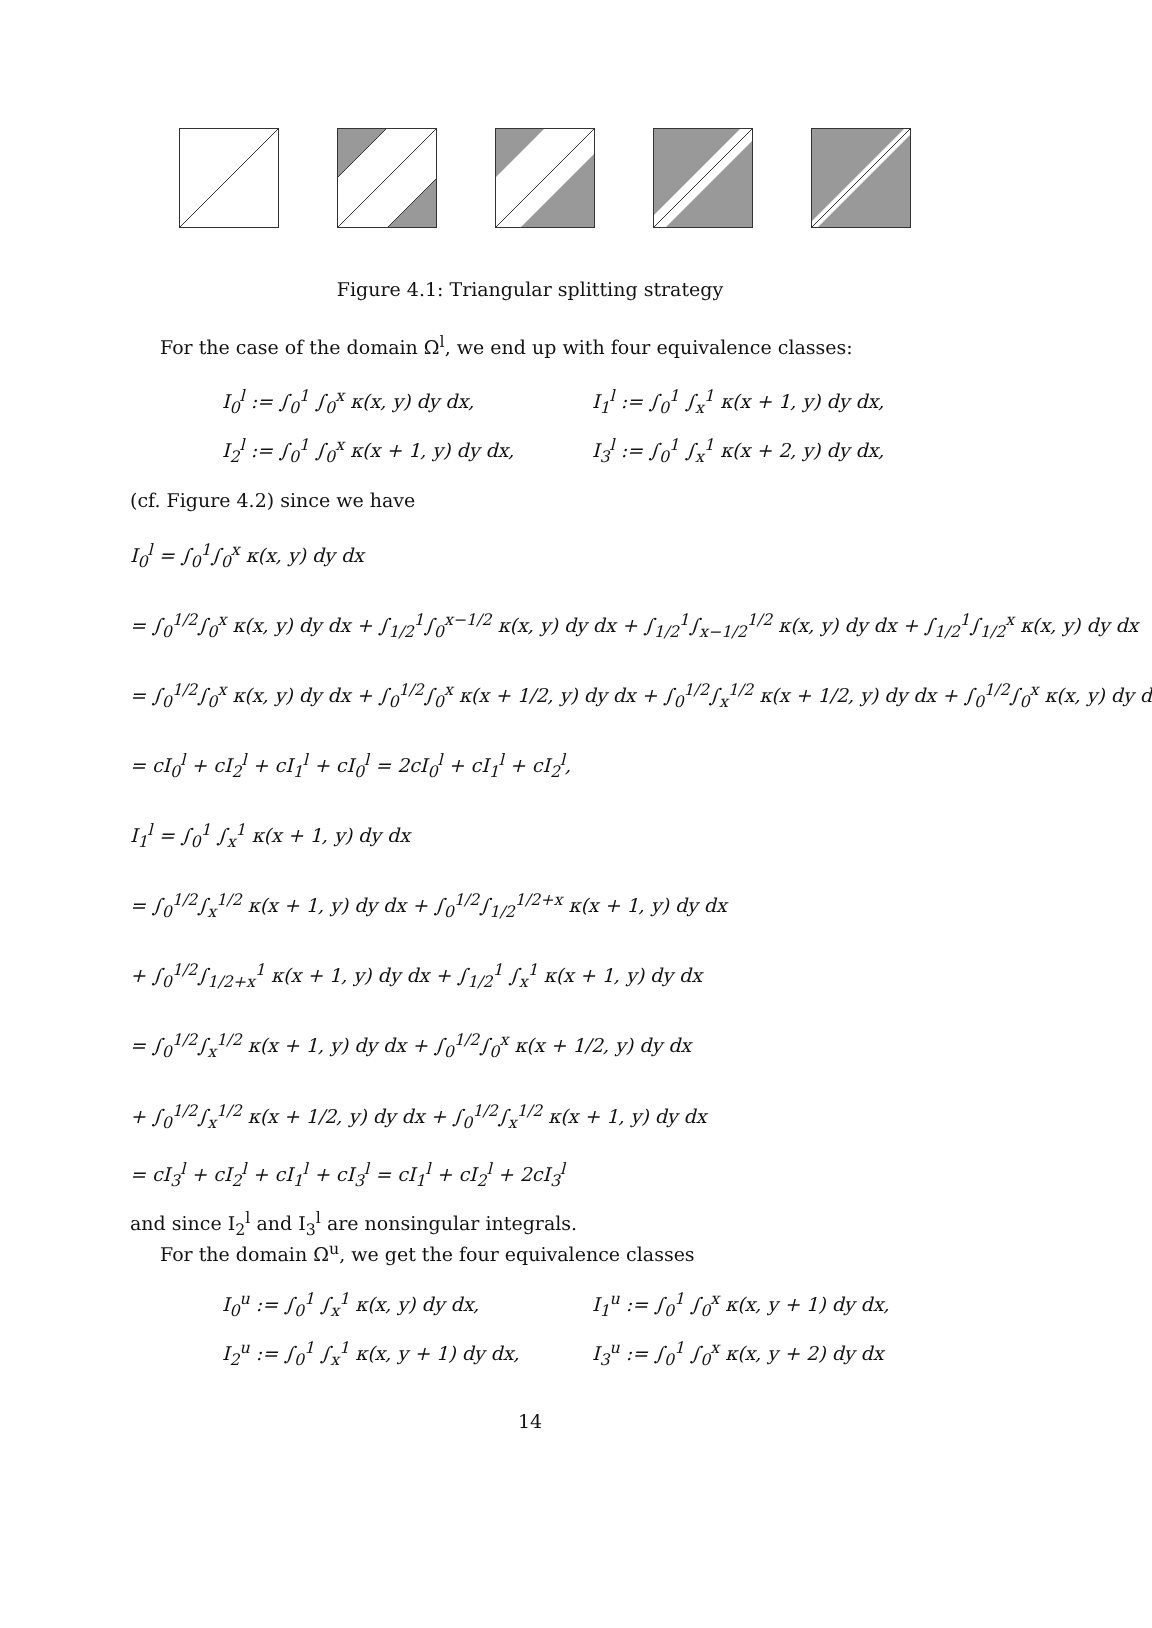Figure 4.1: Triangular splitting strategy
For the case of the domain Ω<sup>l</sup>, we end up with four equivalence classes:
I<sub>0</sub><sup>l</sup> := ∫<sub>0</sub><sup>1</sup> ∫<sub>0</sub><sup>x</sup> κ(x, y) dy dx,
I<sub>1</sub><sup>l</sup> := ∫<sub>0</sub><sup>1</sup> ∫<sub>x</sub><sup>1</sup> κ(x + 1, y) dy dx,
I<sub>2</sub><sup>l</sup> := ∫<sub>0</sub><sup>1</sup> ∫<sub>0</sub><sup>x</sup> κ(x + 1, y) dy dx,
I<sub>3</sub><sup>l</sup> := ∫<sub>0</sub><sup>1</sup> ∫<sub>x</sub><sup>1</sup> κ(x + 2, y) dy dx,
(cf. Figure 4.2) since we have
I<sub>0</sub><sup>l</sup> = ∫<sub>0</sub><sup>1</sup>∫<sub>0</sub><sup>x</sup> κ(x, y) dy dx
= ∫<sub>0</sub><sup>1/2</sup>∫<sub>0</sub><sup>x</sup> κ(x, y) dy dx + ∫<sub>1/2</sub><sup>1</sup>∫<sub>0</sub><sup>x−1/2</sup> κ(x, y) dy dx + ∫<sub>1/2</sub><sup>1</sup>∫<sub>x−1/2</sub><sup>1/2</sup> κ(x, y) dy dx + ∫<sub>1/2</sub><sup>1</sup>∫<sub>1/2</sub><sup>x</sup> κ(x, y) dy dx
= ∫<sub>0</sub><sup>1/2</sup>∫<sub>0</sub><sup>x</sup> κ(x, y) dy dx + ∫<sub>0</sub><sup>1/2</sup>∫<sub>0</sub><sup>x</sup> κ(x + 1/2, y) dy dx + ∫<sub>0</sub><sup>1/2</sup>∫<sub>x</sub><sup>1/2</sup> κ(x + 1/2, y) dy dx + ∫<sub>0</sub><sup>1/2</sup>∫<sub>0</sub><sup>x</sup> κ(x, y) dy d
= cI<sub>0</sub><sup>l</sup> + cI<sub>2</sub><sup>l</sup> + cI<sub>1</sub><sup>l</sup> + cI<sub>0</sub><sup>l</sup> = 2cI<sub>0</sub><sup>l</sup> + cI<sub>1</sub><sup>l</sup> + cI<sub>2</sub><sup>l</sup>,
I<sub>1</sub><sup>l</sup> = ∫<sub>0</sub><sup>1</sup> ∫<sub>x</sub><sup>1</sup> κ(x + 1, y) dy dx
= ∫<sub>0</sub><sup>1/2</sup>∫<sub>x</sub><sup>1/2</sup> κ(x + 1, y) dy dx + ∫<sub>0</sub><sup>1/2</sup>∫<sub>1/2</sub><sup>1/2+x</sup> κ(x + 1, y) dy dx
+ ∫<sub>0</sub><sup>1/2</sup>∫<sub>1/2+x</sub><sup>1</sup> κ(x + 1, y) dy dx + ∫<sub>1/2</sub><sup>1</sup> ∫<sub>x</sub><sup>1</sup> κ(x + 1, y) dy dx
= ∫<sub>0</sub><sup>1/2</sup>∫<sub>x</sub><sup>1/2</sup> κ(x + 1, y) dy dx + ∫<sub>0</sub><sup>1/2</sup>∫<sub>0</sub><sup>x</sup> κ(x + 1/2, y) dy dx
+ ∫<sub>0</sub><sup>1/2</sup>∫<sub>x</sub><sup>1/2</sup> κ(x + 1/2, y) dy dx + ∫<sub>0</sub><sup>1/2</sup>∫<sub>x</sub><sup>1/2</sup> κ(x + 1, y) dy dx
= cI<sub>3</sub><sup>l</sup> + cI<sub>2</sub><sup>l</sup> + cI<sub>1</sub><sup>l</sup> + cI<sub>3</sub><sup>l</sup> = cI<sub>1</sub><sup>l</sup> + cI<sub>2</sub><sup>l</sup> + 2cI<sub>3</sub><sup>l</sup>
and since I<sub>2</sub><sup>l</sup> and I<sub>3</sub><sup>l</sup> are nonsingular integrals.
For the domain Ω<sup>u</sup>, we get the four equivalence classes
I<sub>0</sub><sup>u</sup> := ∫<sub>0</sub><sup>1</sup> ∫<sub>x</sub><sup>1</sup> κ(x, y) dy dx,
I<sub>1</sub><sup>u</sup> := ∫<sub>0</sub><sup>1</sup> ∫<sub>0</sub><sup>x</sup> κ(x, y + 1) dy dx,
I<sub>2</sub><sup>u</sup> := ∫<sub>0</sub><sup>1</sup> ∫<sub>x</sub><sup>1</sup> κ(x, y + 1) dy dx,
I<sub>3</sub><sup>u</sup> := ∫<sub>0</sub><sup>1</sup> ∫<sub>0</sub><sup>x</sup> κ(x, y + 2) dy dx
14